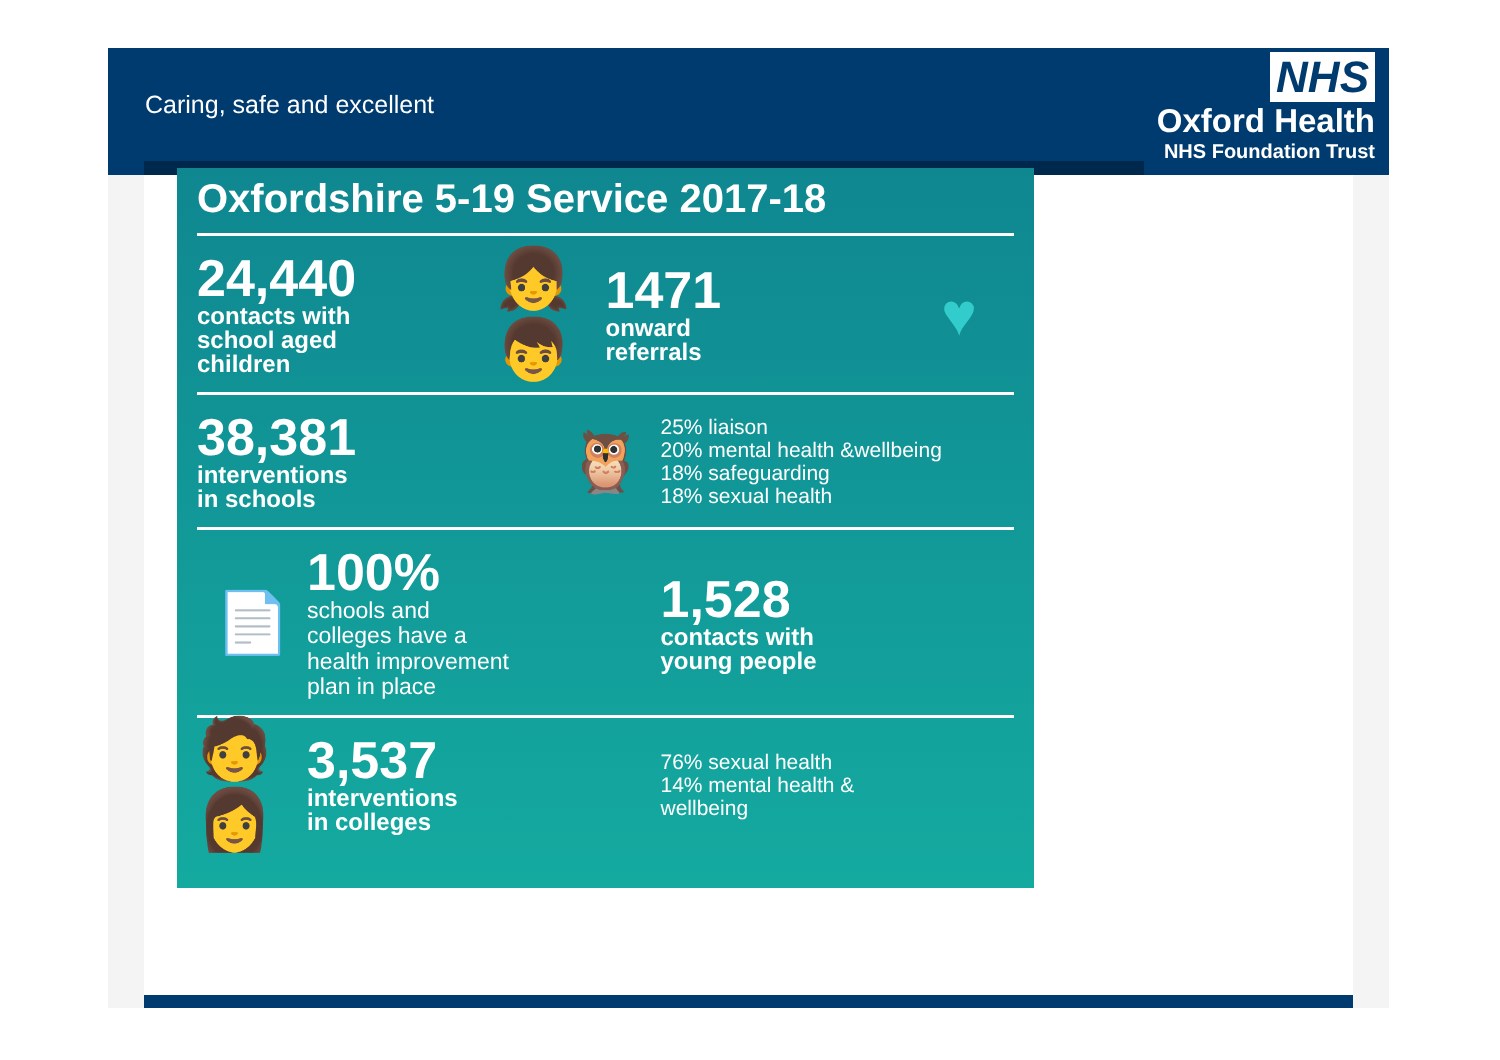Caring, safe and excellent
NHS
Oxford Health
NHS Foundation Trust
Oxfordshire 5-19 Service 2017-18
24,440
contacts with
school aged
children
👧👦
1471
onward
referrals
♥
38,381
interventions
in schools
🦉
25% liaison
20% mental health &wellbeing
18% safeguarding
18% sexual health
📄
100%
schools and
colleges have a
health improvement
plan in place
1,528
contacts with
young people
🧑👩
3,537
interventions
in colleges
76% sexual health
14% mental health &
wellbeing